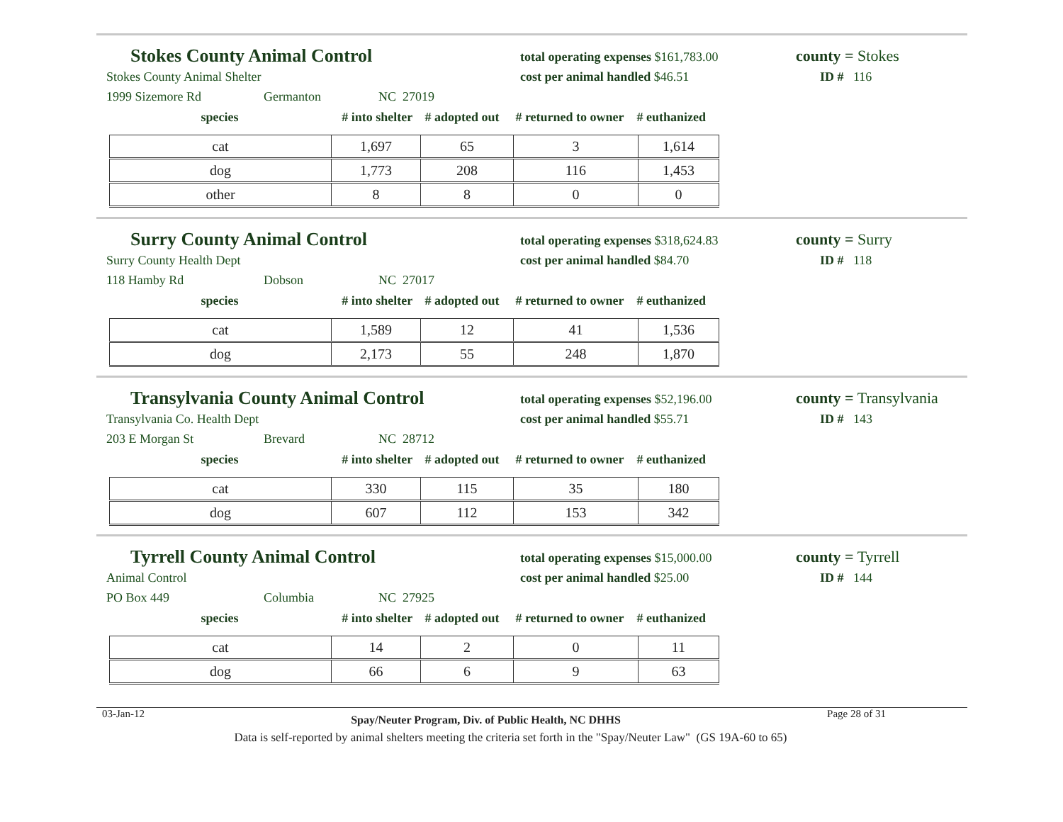Stokes County Animal Control
Stokes County Animal Shelter
1999 Sizemore Rd Germanton NC 27019
species # into shelter # adopted out # returned to owner # euthanized
| cat | 1,697 | 65 | 3 | 1,614 |
| dog | 1,773 | 208 | 116 | 1,453 |
| other | 8 | 8 | 0 | 0 |
total operating expenses $161,783.00
cost per animal handled $46.51
county = Stokes
ID # 116
Surry County Animal Control
Surry County Health Dept
118 Hamby Rd Dobson NC 27017
species # into shelter # adopted out # returned to owner # euthanized
| cat | 1,589 | 12 | 41 | 1,536 |
| dog | 2,173 | 55 | 248 | 1,870 |
total operating expenses $318,624.83
cost per animal handled $84.70
county = Surry
ID # 118
Transylvania County Animal Control
Transylvania Co. Health Dept
203 E Morgan St Brevard NC 28712
species # into shelter # adopted out # returned to owner # euthanized
| cat | 330 | 115 | 35 | 180 |
| dog | 607 | 112 | 153 | 342 |
total operating expenses $52,196.00
cost per animal handled $55.71
county = Transylvania
ID # 143
Tyrrell County Animal Control
Animal Control
PO Box 449 Columbia NC 27925
species # into shelter # adopted out # returned to owner # euthanized
| cat | 14 | 2 | 0 | 11 |
| dog | 66 | 6 | 9 | 63 |
total operating expenses $15,000.00
cost per animal handled $25.00
county = Tyrrell
ID # 144
03-Jan-12 Spay/Neuter Program, Div. of Public Health, NC DHHS Page 28 of 31
Data is self-reported by animal shelters meeting the criteria set forth in the "Spay/Neuter Law" (GS 19A-60 to 65)